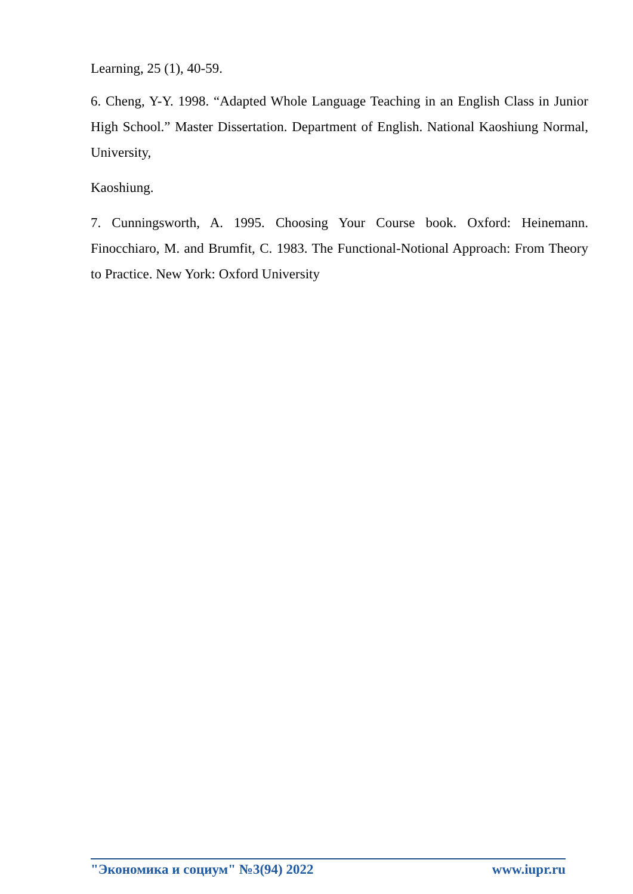Learning, 25 (1), 40-59.
6. Cheng, Y-Y. 1998. “Adapted Whole Language Teaching in an English Class in Junior High School.” Master Dissertation. Department of English. National Kaoshiung Normal, University,
Kaoshiung.
7. Cunningsworth, A. 1995. Choosing Your Course book. Oxford: Heinemann. Finocchiaro, M. and Brumfit, C. 1983. The Functional-Notional Approach: From Theory to Practice. New York: Oxford University
"Экономика и социум" №3(94) 2022 www.iupr.ru